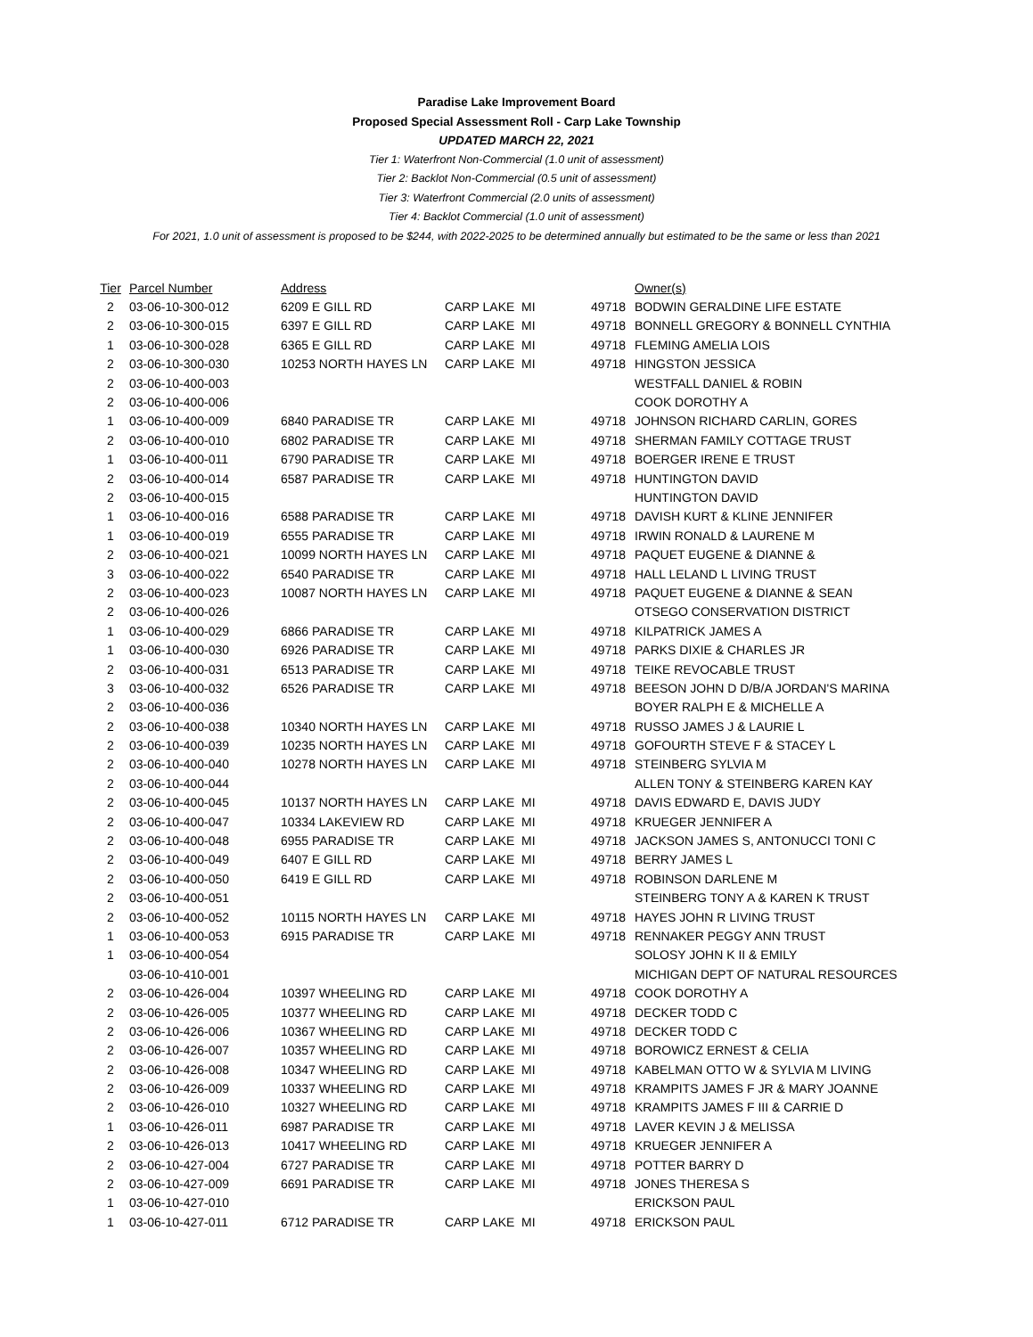Paradise Lake Improvement Board
Proposed Special Assessment Roll - Carp Lake Township
UPDATED MARCH 22, 2021
Tier 1: Waterfront Non-Commercial (1.0 unit of assessment)
Tier 2: Backlot Non-Commercial (0.5 unit of assessment)
Tier 3: Waterfront Commercial (2.0 units of assessment)
Tier 4: Backlot Commercial (1.0 unit of assessment)
For 2021, 1.0 unit of assessment is proposed to be $244, with 2022-2025 to be determined annually but estimated to be the same or less than 2021
| Tier | Parcel Number | Address | | | | Owner(s) |
| --- | --- | --- | --- | --- | --- | --- |
| 2 | 03-06-10-300-012 | 6209 E GILL RD | CARP LAKE | MI | 49718 | BODWIN GERALDINE LIFE ESTATE |
| 2 | 03-06-10-300-015 | 6397 E GILL RD | CARP LAKE | MI | 49718 | BONNELL GREGORY & BONNELL CYNTHIA |
| 1 | 03-06-10-300-028 | 6365 E GILL RD | CARP LAKE | MI | 49718 | FLEMING AMELIA LOIS |
| 2 | 03-06-10-300-030 | 10253 NORTH HAYES LN | CARP LAKE | MI | 49718 | HINGSTON JESSICA |
| 2 | 03-06-10-400-003 | | | | | WESTFALL DANIEL & ROBIN |
| 2 | 03-06-10-400-006 | | | | | COOK DOROTHY A |
| 1 | 03-06-10-400-009 | 6840 PARADISE TR | CARP LAKE | MI | 49718 | JOHNSON RICHARD CARLIN, GORES |
| 2 | 03-06-10-400-010 | 6802 PARADISE TR | CARP LAKE | MI | 49718 | SHERMAN FAMILY COTTAGE TRUST |
| 1 | 03-06-10-400-011 | 6790 PARADISE TR | CARP LAKE | MI | 49718 | BOERGER IRENE E TRUST |
| 2 | 03-06-10-400-014 | 6587 PARADISE TR | CARP LAKE | MI | 49718 | HUNTINGTON DAVID |
| 2 | 03-06-10-400-015 | | | | | HUNTINGTON DAVID |
| 1 | 03-06-10-400-016 | 6588 PARADISE TR | CARP LAKE | MI | 49718 | DAVISH KURT & KLINE JENNIFER |
| 1 | 03-06-10-400-019 | 6555 PARADISE TR | CARP LAKE | MI | 49718 | IRWIN RONALD & LAURENE M |
| 2 | 03-06-10-400-021 | 10099 NORTH HAYES LN | CARP LAKE | MI | 49718 | PAQUET EUGENE & DIANNE & |
| 3 | 03-06-10-400-022 | 6540 PARADISE TR | CARP LAKE | MI | 49718 | HALL LELAND L LIVING TRUST |
| 2 | 03-06-10-400-023 | 10087 NORTH HAYES LN | CARP LAKE | MI | 49718 | PAQUET EUGENE & DIANNE & SEAN |
| 2 | 03-06-10-400-026 | | | | | OTSEGO CONSERVATION DISTRICT |
| 1 | 03-06-10-400-029 | 6866 PARADISE TR | CARP LAKE | MI | 49718 | KILPATRICK JAMES A |
| 1 | 03-06-10-400-030 | 6926 PARADISE TR | CARP LAKE | MI | 49718 | PARKS DIXIE & CHARLES JR |
| 2 | 03-06-10-400-031 | 6513 PARADISE TR | CARP LAKE | MI | 49718 | TEIKE REVOCABLE TRUST |
| 3 | 03-06-10-400-032 | 6526 PARADISE TR | CARP LAKE | MI | 49718 | BEESON JOHN D D/B/A JORDAN'S MARINA |
| 2 | 03-06-10-400-036 | | | | | BOYER RALPH E & MICHELLE A |
| 2 | 03-06-10-400-038 | 10340 NORTH HAYES LN | CARP LAKE | MI | 49718 | RUSSO JAMES J & LAURIE L |
| 2 | 03-06-10-400-039 | 10235 NORTH HAYES LN | CARP LAKE | MI | 49718 | GOFOURTH STEVE F & STACEY L |
| 2 | 03-06-10-400-040 | 10278 NORTH HAYES LN | CARP LAKE | MI | 49718 | STEINBERG SYLVIA M |
| 2 | 03-06-10-400-044 | | | | | ALLEN TONY & STEINBERG KAREN KAY |
| 2 | 03-06-10-400-045 | 10137 NORTH HAYES LN | CARP LAKE | MI | 49718 | DAVIS EDWARD E, DAVIS JUDY |
| 2 | 03-06-10-400-047 | 10334 LAKEVIEW RD | CARP LAKE | MI | 49718 | KRUEGER JENNIFER A |
| 2 | 03-06-10-400-048 | 6955 PARADISE TR | CARP LAKE | MI | 49718 | JACKSON JAMES S, ANTONUCCI TONI C |
| 2 | 03-06-10-400-049 | 6407 E GILL RD | CARP LAKE | MI | 49718 | BERRY JAMES L |
| 2 | 03-06-10-400-050 | 6419 E GILL RD | CARP LAKE | MI | 49718 | ROBINSON DARLENE M |
| 2 | 03-06-10-400-051 | | | | | STEINBERG TONY A & KAREN K TRUST |
| 2 | 03-06-10-400-052 | 10115 NORTH HAYES LN | CARP LAKE | MI | 49718 | HAYES JOHN R LIVING TRUST |
| 1 | 03-06-10-400-053 | 6915 PARADISE TR | CARP LAKE | MI | 49718 | RENNAKER PEGGY ANN TRUST |
| 1 | 03-06-10-400-054 | | | | | SOLOSY JOHN K II & EMILY |
| | 03-06-10-410-001 | | | | | MICHIGAN DEPT OF NATURAL RESOURCES |
| 2 | 03-06-10-426-004 | 10397 WHEELING RD | CARP LAKE | MI | 49718 | COOK DOROTHY A |
| 2 | 03-06-10-426-005 | 10377 WHEELING RD | CARP LAKE | MI | 49718 | DECKER TODD C |
| 2 | 03-06-10-426-006 | 10367 WHEELING RD | CARP LAKE | MI | 49718 | DECKER TODD C |
| 2 | 03-06-10-426-007 | 10357 WHEELING RD | CARP LAKE | MI | 49718 | BOROWICZ ERNEST & CELIA |
| 2 | 03-06-10-426-008 | 10347 WHEELING RD | CARP LAKE | MI | 49718 | KABELMAN OTTO W & SYLVIA M LIVING |
| 2 | 03-06-10-426-009 | 10337 WHEELING RD | CARP LAKE | MI | 49718 | KRAMPITS JAMES F JR & MARY JOANNE |
| 2 | 03-06-10-426-010 | 10327 WHEELING RD | CARP LAKE | MI | 49718 | KRAMPITS JAMES F III & CARRIE D |
| 1 | 03-06-10-426-011 | 6987 PARADISE TR | CARP LAKE | MI | 49718 | LAVER KEVIN J & MELISSA |
| 2 | 03-06-10-426-013 | 10417 WHEELING RD | CARP LAKE | MI | 49718 | KRUEGER JENNIFER A |
| 2 | 03-06-10-427-004 | 6727 PARADISE TR | CARP LAKE | MI | 49718 | POTTER BARRY D |
| 2 | 03-06-10-427-009 | 6691 PARADISE TR | CARP LAKE | MI | 49718 | JONES THERESA S |
| 1 | 03-06-10-427-010 | | | | | ERICKSON PAUL |
| 1 | 03-06-10-427-011 | 6712 PARADISE TR | CARP LAKE | MI | 49718 | ERICKSON PAUL |